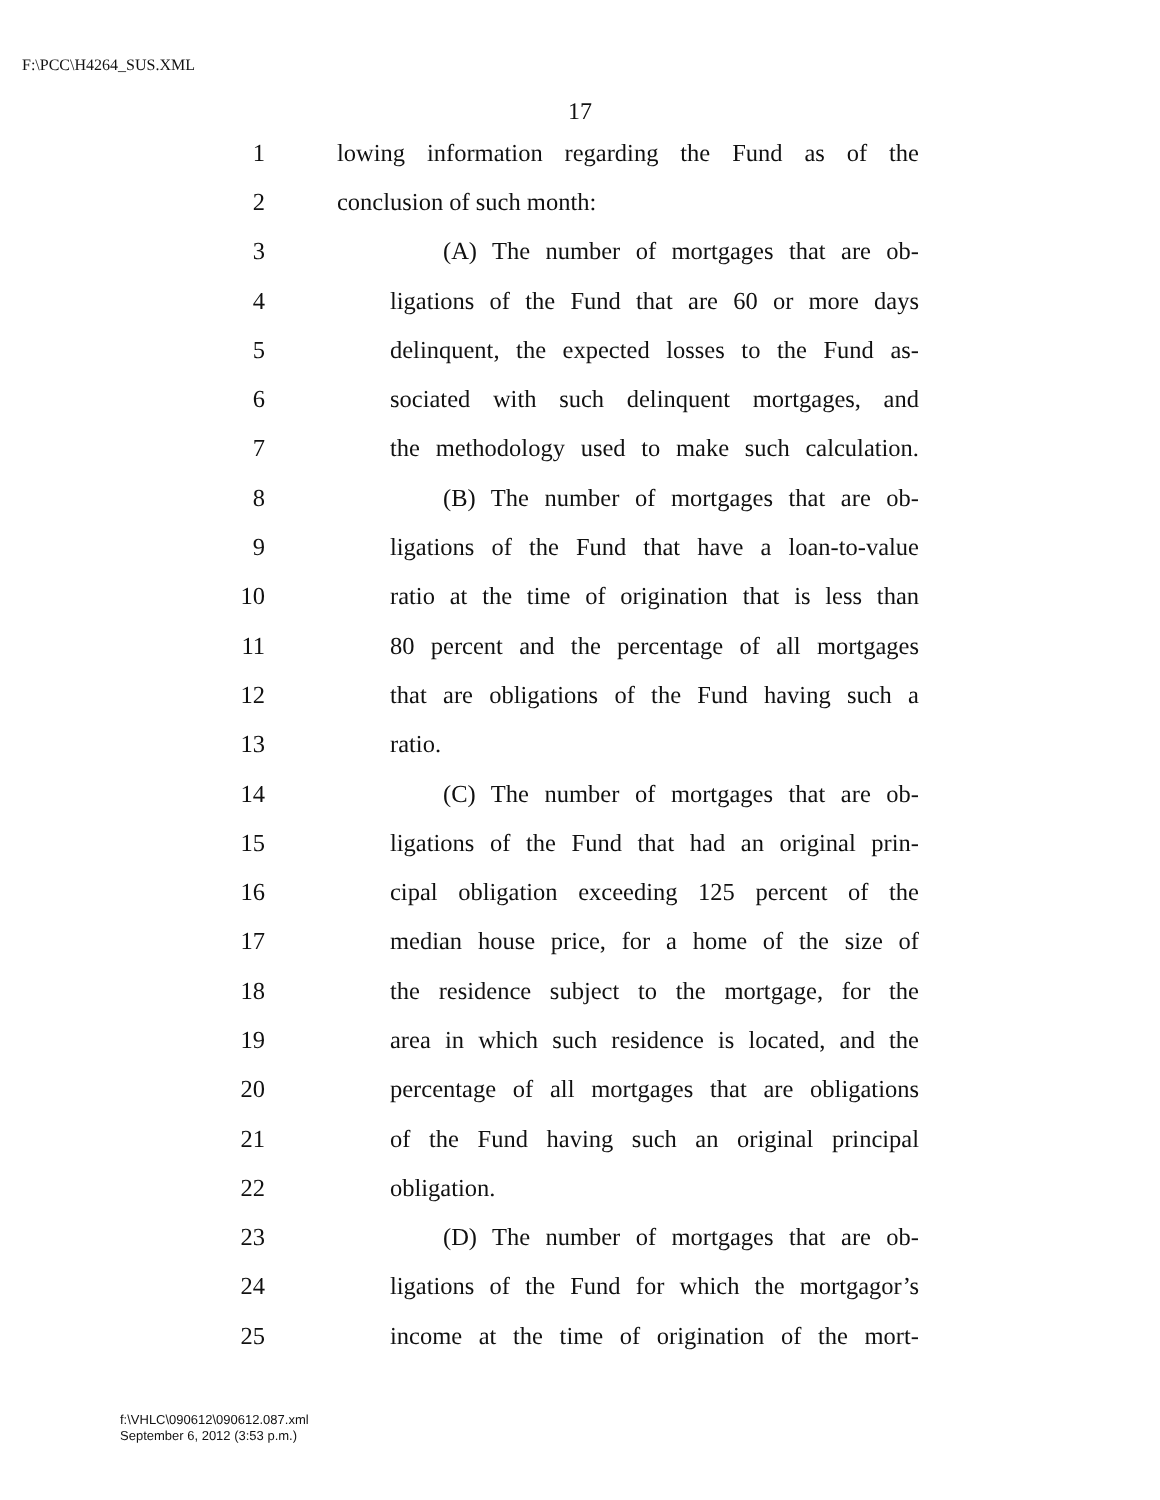F:\PCC\H4264_SUS.XML
17
1 lowing information regarding the Fund as of the
2 conclusion of such month:
3 (A) The number of mortgages that are ob-
4 ligations of the Fund that are 60 or more days
5 delinquent, the expected losses to the Fund as-
6 sociated with such delinquent mortgages, and
7 the methodology used to make such calculation.
8 (B) The number of mortgages that are ob-
9 ligations of the Fund that have a loan-to-value
10 ratio at the time of origination that is less than
11 80 percent and the percentage of all mortgages
12 that are obligations of the Fund having such a
13 ratio.
14 (C) The number of mortgages that are ob-
15 ligations of the Fund that had an original prin-
16 cipal obligation exceeding 125 percent of the
17 median house price, for a home of the size of
18 the residence subject to the mortgage, for the
19 area in which such residence is located, and the
20 percentage of all mortgages that are obligations
21 of the Fund having such an original principal
22 obligation.
23 (D) The number of mortgages that are ob-
24 ligations of the Fund for which the mortgagor’s
25 income at the time of origination of the mort-
f:\VHLC\090612\090612.087.xml
September 6, 2012 (3:53 p.m.)